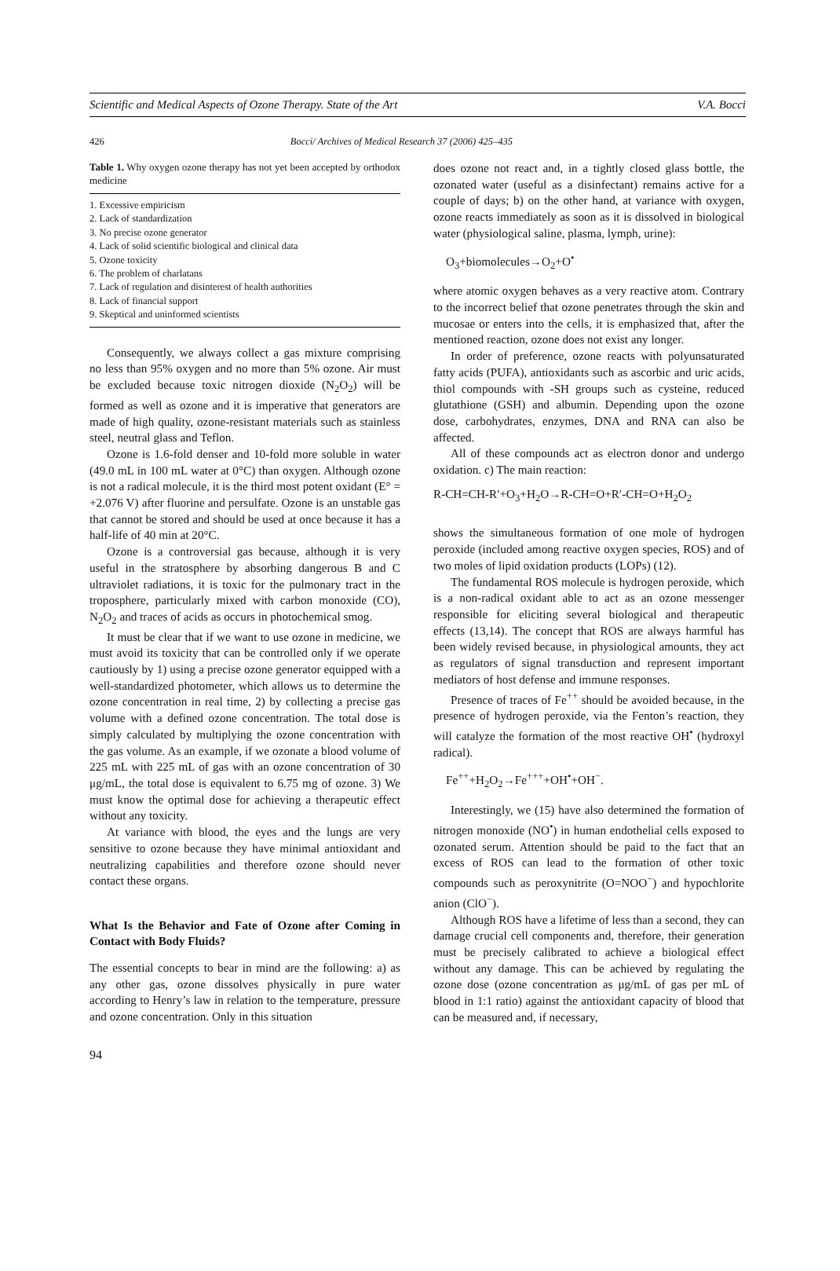Scientific and Medical Aspects of Ozone Therapy. State of the Art V.A. Bocci
426 Bocci/ Archives of Medical Research 37 (2006) 425–435
Table 1. Why oxygen ozone therapy has not yet been accepted by orthodox medicine
| 1. Excessive empiricism |
| 2. Lack of standardization |
| 3. No precise ozone generator |
| 4. Lack of solid scientific biological and clinical data |
| 5. Ozone toxicity |
| 6. The problem of charlatans |
| 7. Lack of regulation and disinterest of health authorities |
| 8. Lack of financial support |
| 9. Skeptical and uninformed scientists |
Consequently, we always collect a gas mixture comprising no less than 95% oxygen and no more than 5% ozone. Air must be excluded because toxic nitrogen dioxide (N<sub>2</sub>O<sub>2</sub>) will be formed as well as ozone and it is imperative that generators are made of high quality, ozone-resistant materials such as stainless steel, neutral glass and Teflon.
Ozone is 1.6-fold denser and 10-fold more soluble in water (49.0 mL in 100 mL water at 0°C) than oxygen. Although ozone is not a radical molecule, it is the third most potent oxidant (E° = +2.076 V) after fluorine and persulfate. Ozone is an unstable gas that cannot be stored and should be used at once because it has a half-life of 40 min at 20°C.
Ozone is a controversial gas because, although it is very useful in the stratosphere by absorbing dangerous B and C ultraviolet radiations, it is toxic for the pulmonary tract in the troposphere, particularly mixed with carbon monoxide (CO), N<sub>2</sub>O<sub>2</sub> and traces of acids as occurs in photochemical smog.
It must be clear that if we want to use ozone in medicine, we must avoid its toxicity that can be controlled only if we operate cautiously by 1) using a precise ozone generator equipped with a well-standardized photometer, which allows us to determine the ozone concentration in real time, 2) by collecting a precise gas volume with a defined ozone concentration. The total dose is simply calculated by multiplying the ozone concentration with the gas volume. As an example, if we ozonate a blood volume of 225 mL with 225 mL of gas with an ozone concentration of 30 μg/mL, the total dose is equivalent to 6.75 mg of ozone. 3) We must know the optimal dose for achieving a therapeutic effect without any toxicity.
At variance with blood, the eyes and the lungs are very sensitive to ozone because they have minimal antioxidant and neutralizing capabilities and therefore ozone should never contact these organs.
What Is the Behavior and Fate of Ozone after Coming in Contact with Body Fluids?
The essential concepts to bear in mind are the following: a) as any other gas, ozone dissolves physically in pure water according to Henry’s law in relation to the temperature, pressure and ozone concentration. Only in this situation
does ozone not react and, in a tightly closed glass bottle, the ozonated water (useful as a disinfectant) remains active for a couple of days; b) on the other hand, at variance with oxygen, ozone reacts immediately as soon as it is dissolved in biological water (physiological saline, plasma, lymph, urine):
O<sub>3</sub>+biomolecules→O<sub>2</sub>+O<sup>•</sup>
where atomic oxygen behaves as a very reactive atom. Contrary to the incorrect belief that ozone penetrates through the skin and mucosae or enters into the cells, it is emphasized that, after the mentioned reaction, ozone does not exist any longer.
In order of preference, ozone reacts with polyunsaturated fatty acids (PUFA), antioxidants such as ascorbic and uric acids, thiol compounds with -SH groups such as cysteine, reduced glutathione (GSH) and albumin. Depending upon the ozone dose, carbohydrates, enzymes, DNA and RNA can also be affected.
All of these compounds act as electron donor and undergo oxidation. c) The main reaction:
R-CH=CH-R′+O<sub>3</sub>+H<sub>2</sub>O→R-CH=O+R′-CH=O+H<sub>2</sub>O<sub>2</sub>
shows the simultaneous formation of one mole of hydrogen peroxide (included among reactive oxygen species, ROS) and of two moles of lipid oxidation products (LOPs) (12).
The fundamental ROS molecule is hydrogen peroxide, which is a non-radical oxidant able to act as an ozone messenger responsible for eliciting several biological and therapeutic effects (13,14). The concept that ROS are always harmful has been widely revised because, in physiological amounts, they act as regulators of signal transduction and represent important mediators of host defense and immune responses.
Presence of traces of Fe<sup>++</sup> should be avoided because, in the presence of hydrogen peroxide, via the Fenton’s reaction, they will catalyze the formation of the most reactive OH<sup>•</sup> (hydroxyl radical).
Fe<sup>++</sup>+H<sub>2</sub>O<sub>2</sub>→Fe<sup>+++</sup>+OH<sup>•</sup>+OH<sup>−</sup>.
Interestingly, we (15) have also determined the formation of nitrogen monoxide (NO<sup>•</sup>) in human endothelial cells exposed to ozonated serum. Attention should be paid to the fact that an excess of ROS can lead to the formation of other toxic compounds such as peroxynitrite (O=NOO<sup>−</sup>) and hypochlorite anion (ClO<sup>−</sup>).
Although ROS have a lifetime of less than a second, they can damage crucial cell components and, therefore, their generation must be precisely calibrated to achieve a biological effect without any damage. This can be achieved by regulating the ozone dose (ozone concentration as μg/mL of gas per mL of blood in 1:1 ratio) against the antioxidant capacity of blood that can be measured and, if necessary,
94